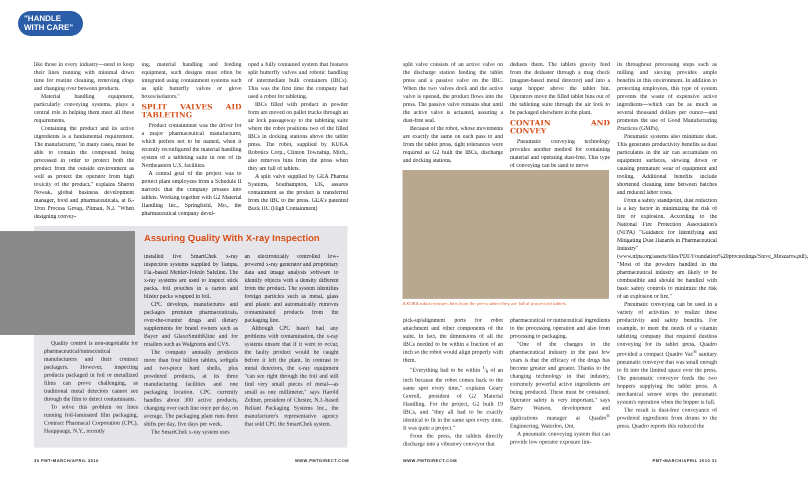"HANDLE WITH CARE"
like those in every industry—need to keep their lines running with minimal down time for routine cleaning, removing clogs and changing over between products.
Material handling equipment, particularly conveying systems, plays a central role in helping them meet all these requirements.
Containing the product and its active ingredients is a fundamental requirement. The manufacturer, "in many cases, must be able to contain the compound being processed in order to protect both the product from the outside environment as well as protect the operator from high toxicity of the product," explains Sharon Nowak, global business development manager, food and pharmaceuticals, at K-Tron Process Group, Pitman, N.J. "When designing convey-
ing, material handling and feeding equipment, such designs must often be integrated using containment systems such as split butterfly valves or glove boxes/isolators."
SPLIT VALVES AID TABLETING
Product containment was the driver for a major pharmaceutical manufacturer, which prefers not to be named, when it recently reconfigured the material handling system of a tableting suite in one of its Northeastern U.S. facilities.
A central goal of the project was to protect plant employees from a Schedule II narcotic that the company presses into tablets. Working together with G2 Material Handling Inc., Springfield, Mo., the pharmaceutical company devel-
oped a fully contained system that features split butterfly valves and robotic handling of intermediate bulk containers (IBCs). This was the first time the company had used a robot for tableting.
IBCs filled with product in powder form are moved on pallet trucks through an air lock passageway to the tableting suite where the robot positions two of the filled IBCs in docking stations above the tablet press. The robot, supplied by KUKA Robotics Corp., Clinton Township, Mich., also removes bins from the press when they are full of tablets.
A split valve supplied by GEA Pharma Systems, Southampton, UK, assures containment as the product is transferred from the IBC to the press. GEA's patented Buck HC (High Containment)
Assuring Quality With X-ray Inspection
Quality control is non-negotiable for pharmaceutical/nutraceutical manufacturers and their contract packagers. However, inspecting products packaged in foil or metallized films can prove challenging, as traditional metal detectors cannot see through the film to detect contaminants.
To solve this problem on lines running foil-laminated film packaging, Contract Pharmacal Corporation (CPC), Hauppauge, N.Y., recently
installed five SmartChek x-ray inspection systems supplied by Tampa, Fla.-based Mettler-Toledo Safeline. The x-ray systems are used to inspect stick packs, foil pouches in a carton and blister packs wrapped in foil.
CPC develops, manufactures and packages premium pharmaceuticals, over-the-counter drugs and dietary supplements for brand owners such as Bayer and GlaxoSmithKline and for retailers such as Walgreens and CVS.
The company annually produces more than four billion tablets, softgels and two-piece hard shells, plus powdered products, at its three manufacturing facilities and one packaging location. CPC currently handles about 300 active products, changing over each line once per day, on average. The packaging plant runs three shifts per day, five days per week.
The SmartChek x-ray system uses
an electronically controlled low-powered x-ray generator and proprietary data and image analysis software to identify objects with a density different from the product. The system identifies foreign particles such as metal, glass and plastic and automatically removes contaminated products from the packaging line.
Although CPC hasn't had any problems with contamination, the x-ray systems ensure that if it were to occur, the faulty product would be caught before it left the plant. In contrast to metal detectors, the x-ray equipment "can see right through the foil and still find very small pieces of metal—as small as one millimeter," says Harold Zeltner, president of Chester, N.J.-based Reliant Packaging Systems Inc., the manufacturer's representative agency that sold CPC the SmartChek system.
30 PMT•MARCH/APRIL 2010 WWW.PMTDIRECT.COM
split valve consists of an active valve on the discharge station feeding the tablet press and a passive valve on the IBC. When the two valves dock and the active valve is opened, the product flows into the press. The passive valve remains shut until the active valve is actuated, assuring a dust-free seal.
Because of the robot, whose movements are exactly the same on each pass to and from the tablet press, tight tolerances were required as G2 built the IBCs, discharge and docking stations,
dedusts them. The tablets gravity feed from the deduster through a mag check (magnet-based metal detector) and into a surge hopper above the tablet bin. Operators move the filled tablet bins out of the tableting suite through the air lock to be packaged elsewhere in the plant.
CONTAIN AND CONVEY
Pneumatic conveying technology provides another method for containing material and operating dust-free. This type of conveying can be used to move
A KUKA robot removes bins from the press when they are full of processed tablets.
pick-up/alignment ports for robot attachment and other components of the suite. In fact, the dimensions of all the IBCs needed to be within a fraction of an inch so the robot would align properly with them.
"Everything had to be within 1⁄8 of an inch because the robot comes back to the same spot every time," explains Geary Gorrell, president of G2 Material Handling. For the project, G2 built 19 IBCs, and "they all had to be exactly identical to fit in the same spot every time. It was quite a project."
From the press, the tablets directly discharge into a vibratory conveyor that
pharmaceutical or nutraceutical ingredients to the processing operation and also from processing to packaging.
"One of the changes in the pharmaceutical industry in the past few years is that the efficacy of the drugs has become greater and greater. Thanks to the changing technology in that industry, extremely powerful active ingredients are being produced. These must be contained. Operator safety is very important," says Barry Watson, development and applications manager at Quadro<sup>®</sup> Engineering, Waterloo, Ont.
A pneumatic conveying system that can provide low operator exposure lim-
its throughout processing steps such as milling and sieving provides ample benefits in this environment. In addition to protecting employees, this type of system prevents the waste of expensive active ingredients—which can be as much as several thousand dollars per ounce—and promotes the use of Good Manufacturing Practices (GMPs).
Pneumatic systems also minimize dust. This generates productivity benefits as dust particulates in the air can accumulate on equipment surfaces, slowing down or causing premature wear of equipment and tooling. Additional benefits include shortened cleaning time between batches and reduced labor costs.
From a safety standpoint, dust reduction is a key factor in minimizing the risk of fire or explosion. According to the National Fire Protection Association's (NFPA) "Guidance for Identifying and Mitigating Dust Hazards in Pharmaceutical Industry" (www.nfpa.org/assets/files/PDF/Foundation%20proceedings/Steve_Meszaros.pdf), "Most of the powders handled in the pharmaceutical industry are likely to be combustible and should be handled with basic safety controls to minimize the risk of an explosion or fire."
Pneumatic conveying can be used in a variety of activities to realize these productivity and safety benefits. For example, to meet the needs of a vitamin tableting company that required dustless conveying for its tablet press, Quadro provided a compact Quadro Vac<sup>®</sup> sanitary pneumatic conveyor that was small enough to fit into the limited space over the press. The pneumatic conveyor feeds the two hoppers supplying the tablet press. A mechanical sensor stops the pneumatic system's operation when the hopper is full.
The result is dust-free conveyance of powdered ingredients from drums to the press. Quadro reports this reduced the
WWW.PMTDIRECT.COM PMT•MARCH/APRIL 2010 31